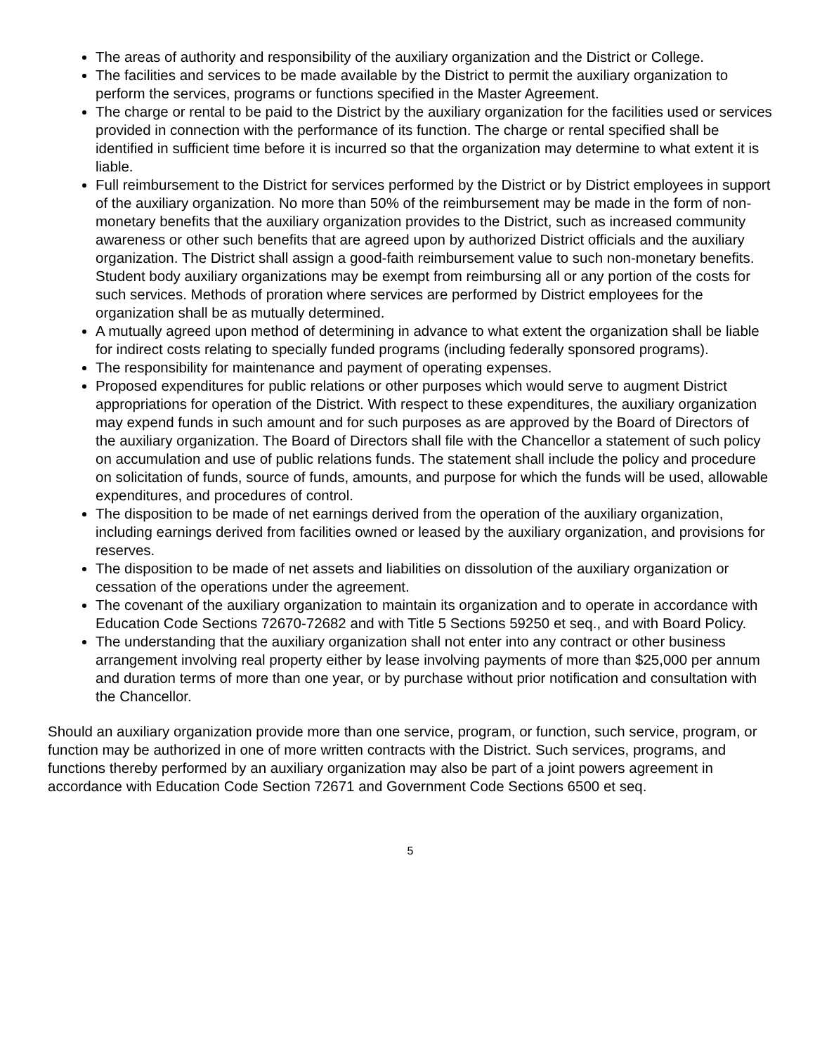The areas of authority and responsibility of the auxiliary organization and the District or College.
The facilities and services to be made available by the District to permit the auxiliary organization to perform the services, programs or functions specified in the Master Agreement.
The charge or rental to be paid to the District by the auxiliary organization for the facilities used or services provided in connection with the performance of its function. The charge or rental specified shall be identified in sufficient time before it is incurred so that the organization may determine to what extent it is liable.
Full reimbursement to the District for services performed by the District or by District employees in support of the auxiliary organization. No more than 50% of the reimbursement may be made in the form of non-monetary benefits that the auxiliary organization provides to the District, such as increased community awareness or other such benefits that are agreed upon by authorized District officials and the auxiliary organization. The District shall assign a good-faith reimbursement value to such non-monetary benefits. Student body auxiliary organizations may be exempt from reimbursing all or any portion of the costs for such services. Methods of proration where services are performed by District employees for the organization shall be as mutually determined.
A mutually agreed upon method of determining in advance to what extent the organization shall be liable for indirect costs relating to specially funded programs (including federally sponsored programs).
The responsibility for maintenance and payment of operating expenses.
Proposed expenditures for public relations or other purposes which would serve to augment District appropriations for operation of the District. With respect to these expenditures, the auxiliary organization may expend funds in such amount and for such purposes as are approved by the Board of Directors of the auxiliary organization. The Board of Directors shall file with the Chancellor a statement of such policy on accumulation and use of public relations funds. The statement shall include the policy and procedure on solicitation of funds, source of funds, amounts, and purpose for which the funds will be used, allowable expenditures, and procedures of control.
The disposition to be made of net earnings derived from the operation of the auxiliary organization, including earnings derived from facilities owned or leased by the auxiliary organization, and provisions for reserves.
The disposition to be made of net assets and liabilities on dissolution of the auxiliary organization or cessation of the operations under the agreement.
The covenant of the auxiliary organization to maintain its organization and to operate in accordance with Education Code Sections 72670-72682 and with Title 5 Sections 59250 et seq., and with Board Policy.
The understanding that the auxiliary organization shall not enter into any contract or other business arrangement involving real property either by lease involving payments of more than $25,000 per annum and duration terms of more than one year, or by purchase without prior notification and consultation with the Chancellor.
Should an auxiliary organization provide more than one service, program, or function, such service, program, or function may be authorized in one of more written contracts with the District. Such services, programs, and functions thereby performed by an auxiliary organization may also be part of a joint powers agreement in accordance with Education Code Section 72671 and Government Code Sections 6500 et seq.
5